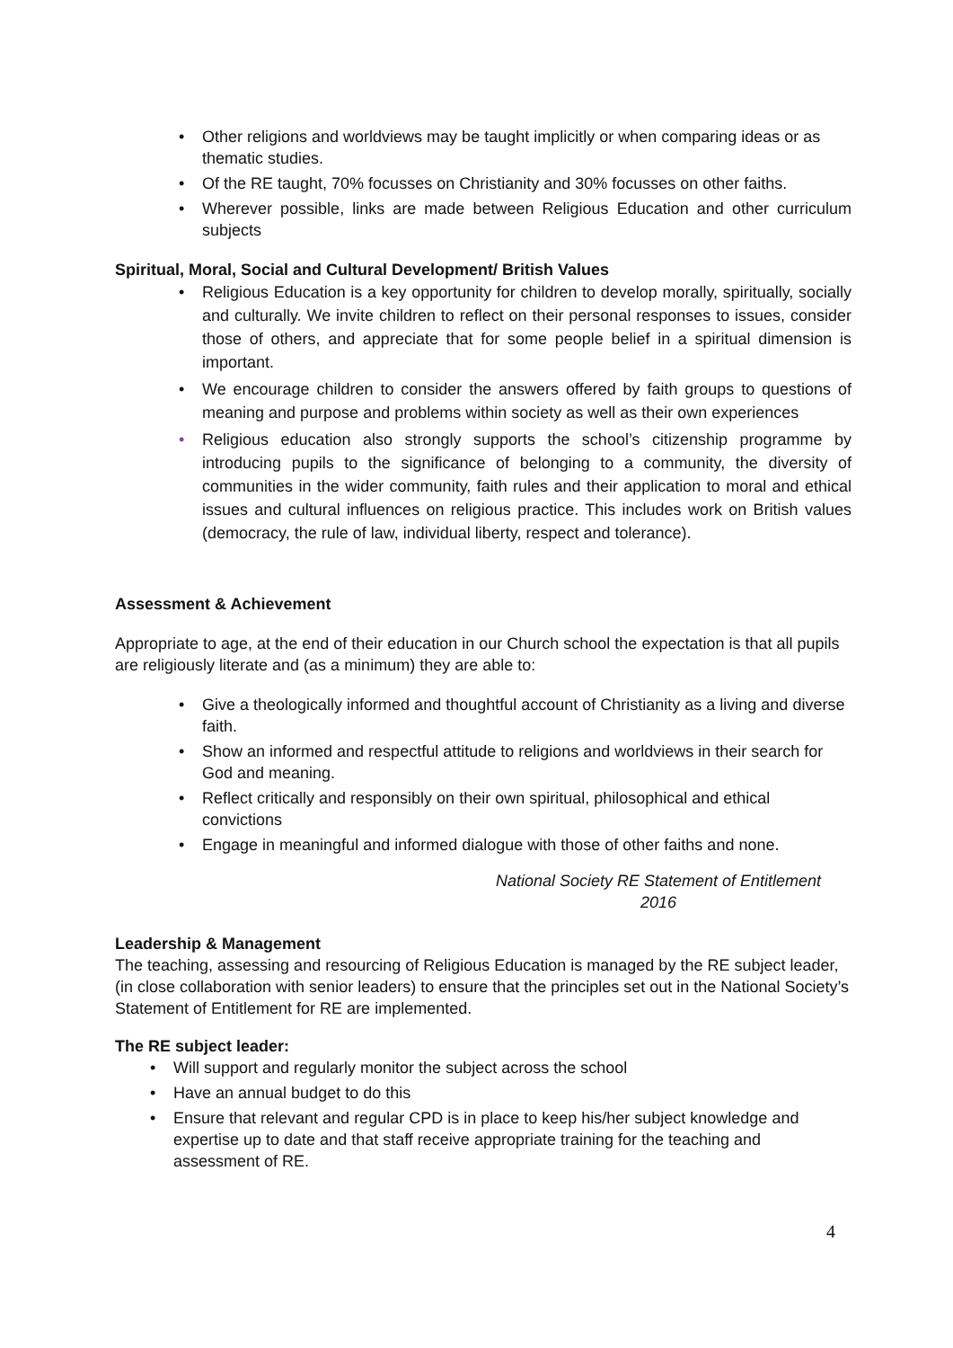• Other religions and worldviews may be taught implicitly or when comparing ideas or as thematic studies.
• Of the RE taught, 70% focusses on Christianity and 30% focusses on other faiths.
• Wherever possible, links are made between Religious Education and other curriculum subjects
Spiritual, Moral, Social and Cultural Development/ British Values
• Religious Education is a key opportunity for children to develop morally, spiritually, socially and culturally. We invite children to reflect on their personal responses to issues, consider those of others, and appreciate that for some people belief in a spiritual dimension is important.
• We encourage children to consider the answers offered by faith groups to questions of meaning and purpose and problems within society as well as their own experiences
• Religious education also strongly supports the school’s citizenship programme by introducing pupils to the significance of belonging to a community, the diversity of communities in the wider community, faith rules and their application to moral and ethical issues and cultural influences on religious practice. This includes work on British values (democracy, the rule of law, individual liberty, respect and tolerance).
Assessment & Achievement
Appropriate to age, at the end of their education in our Church school the expectation is that all pupils are religiously literate and (as a minimum) they are able to:
• Give a theologically informed and thoughtful account of Christianity as a living and diverse faith.
• Show an informed and respectful attitude to religions and worldviews in their search for God and meaning.
• Reflect critically and responsibly on their own spiritual, philosophical and ethical convictions
• Engage in meaningful and informed dialogue with those of other faiths and none.
National Society RE Statement of Entitlement
2016
Leadership & Management
The teaching, assessing and resourcing of Religious Education is managed by the RE subject leader, (in close collaboration with senior leaders) to ensure that the principles set out in the National Society’s Statement of Entitlement for RE are implemented.
The RE subject leader:
• Will support and regularly monitor the subject across the school
• Have an annual budget to do this
• Ensure that relevant and regular CPD is in place to keep his/her subject knowledge and expertise up to date and that staff receive appropriate training for the teaching and assessment of RE.
4